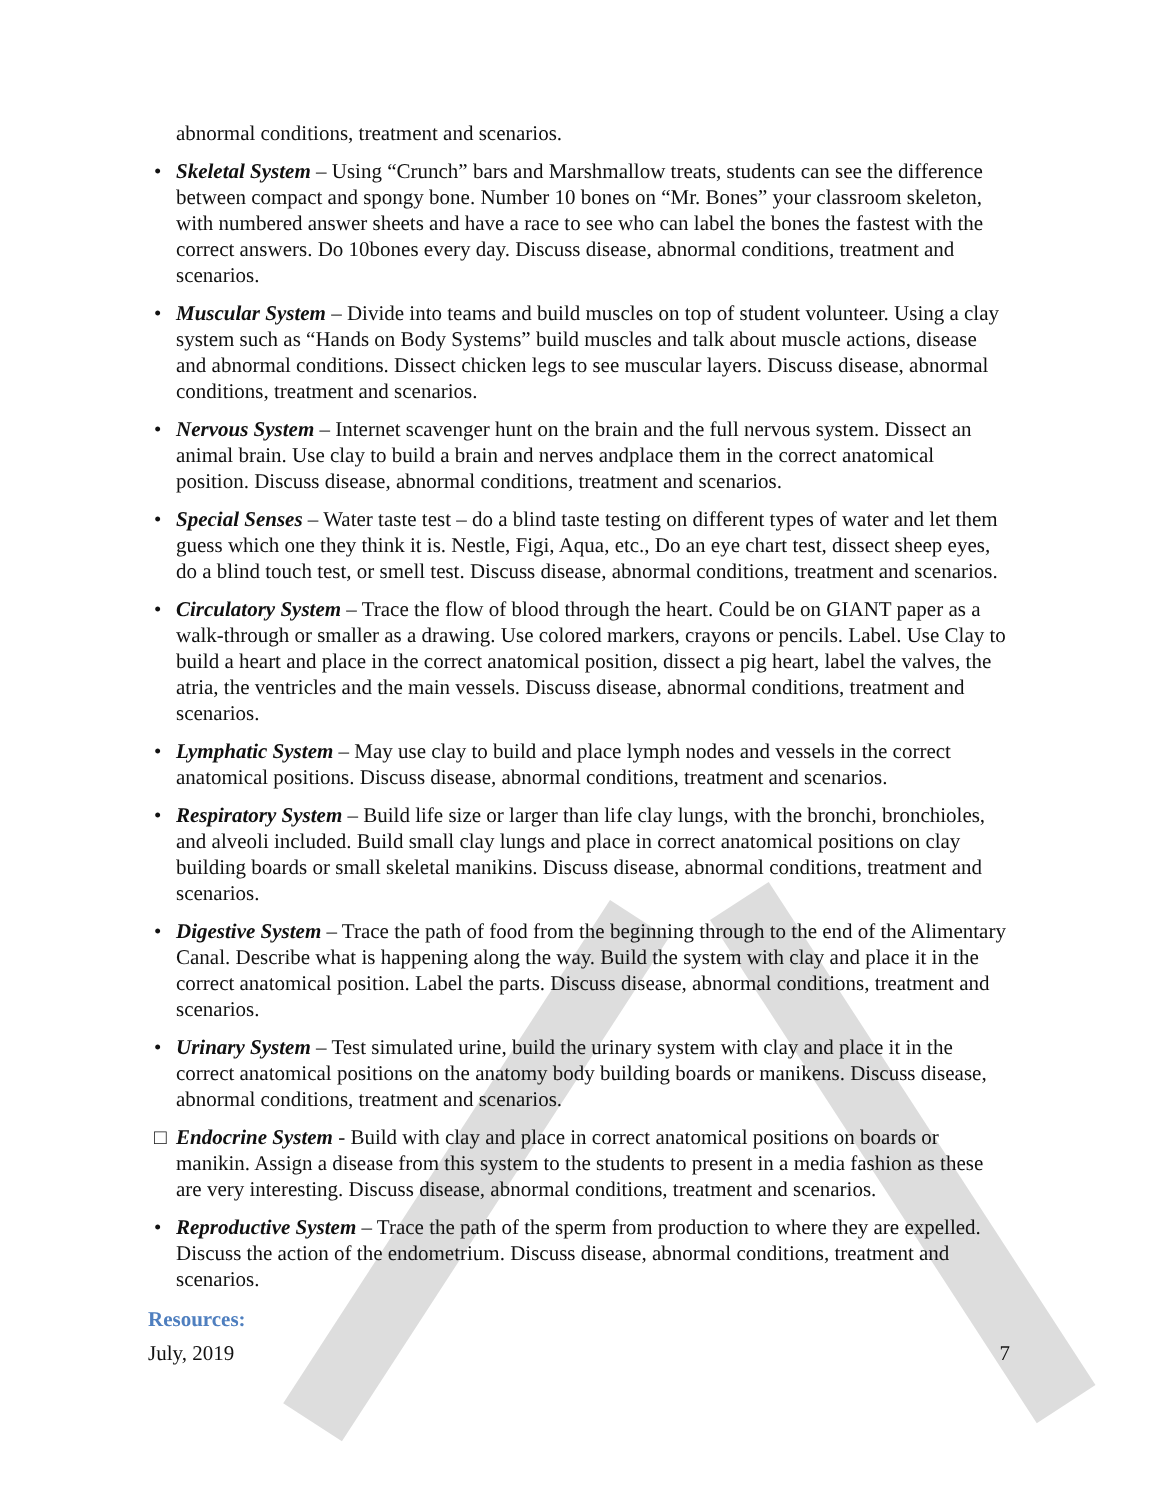abnormal conditions, treatment and scenarios.
• Skeletal System – Using “Crunch” bars and Marshmallow treats, students can see the difference between compact and spongy bone. Number 10 bones on “Mr. Bones” your classroom skeleton, with numbered answer sheets and have a race to see who can label the bones the fastest with the correct answers. Do 10bones every day. Discuss disease, abnormal conditions, treatment and scenarios.
• Muscular System – Divide into teams and build muscles on top of student volunteer. Using a clay system such as “Hands on Body Systems” build muscles and talk about muscle actions, disease and abnormal conditions. Dissect chicken legs to see muscular layers. Discuss disease, abnormal conditions, treatment and scenarios.
• Nervous System – Internet scavenger hunt on the brain and the full nervous system. Dissect an animal brain. Use clay to build a brain and nerves andplace them in the correct anatomical position. Discuss disease, abnormal conditions, treatment and scenarios.
• Special Senses – Water taste test – do a blind taste testing on different types of water and let them guess which one they think it is. Nestle, Figi, Aqua, etc., Do an eye chart test, dissect sheep eyes, do a blind touch test, or smell test. Discuss disease, abnormal conditions, treatment and scenarios.
• Circulatory System – Trace the flow of blood through the heart. Could be on GIANT paper as a walk-through or smaller as a drawing. Use colored markers, crayons or pencils. Label. Use Clay to build a heart and place in the correct anatomical position, dissect a pig heart, label the valves, the atria, the ventricles and the main vessels. Discuss disease, abnormal conditions, treatment and scenarios.
• Lymphatic System – May use clay to build and place lymph nodes and vessels in the correct anatomical positions. Discuss disease, abnormal conditions, treatment and scenarios.
• Respiratory System – Build life size or larger than life clay lungs, with the bronchi, bronchioles, and alveoli included. Build small clay lungs and place in correct anatomical positions on clay building boards or small skeletal manikins. Discuss disease, abnormal conditions, treatment and scenarios.
• Digestive System – Trace the path of food from the beginning through to the end of the Alimentary Canal. Describe what is happening along the way. Build the system with clay and place it in the correct anatomical position. Label the parts. Discuss disease, abnormal conditions, treatment and scenarios.
• Urinary System – Test simulated urine, build the urinary system with clay and place it in the correct anatomical positions on the anatomy body building boards or manikens. Discuss disease, abnormal conditions, treatment and scenarios.
□ Endocrine System - Build with clay and place in correct anatomical positions on boards or manikin. Assign a disease from this system to the students to present in a media fashion as these are very interesting. Discuss disease, abnormal conditions, treatment and scenarios.
• Reproductive System – Trace the path of the sperm from production to where they are expelled. Discuss the action of the endometrium. Discuss disease, abnormal conditions, treatment and scenarios.
Resources:
July, 2019 7